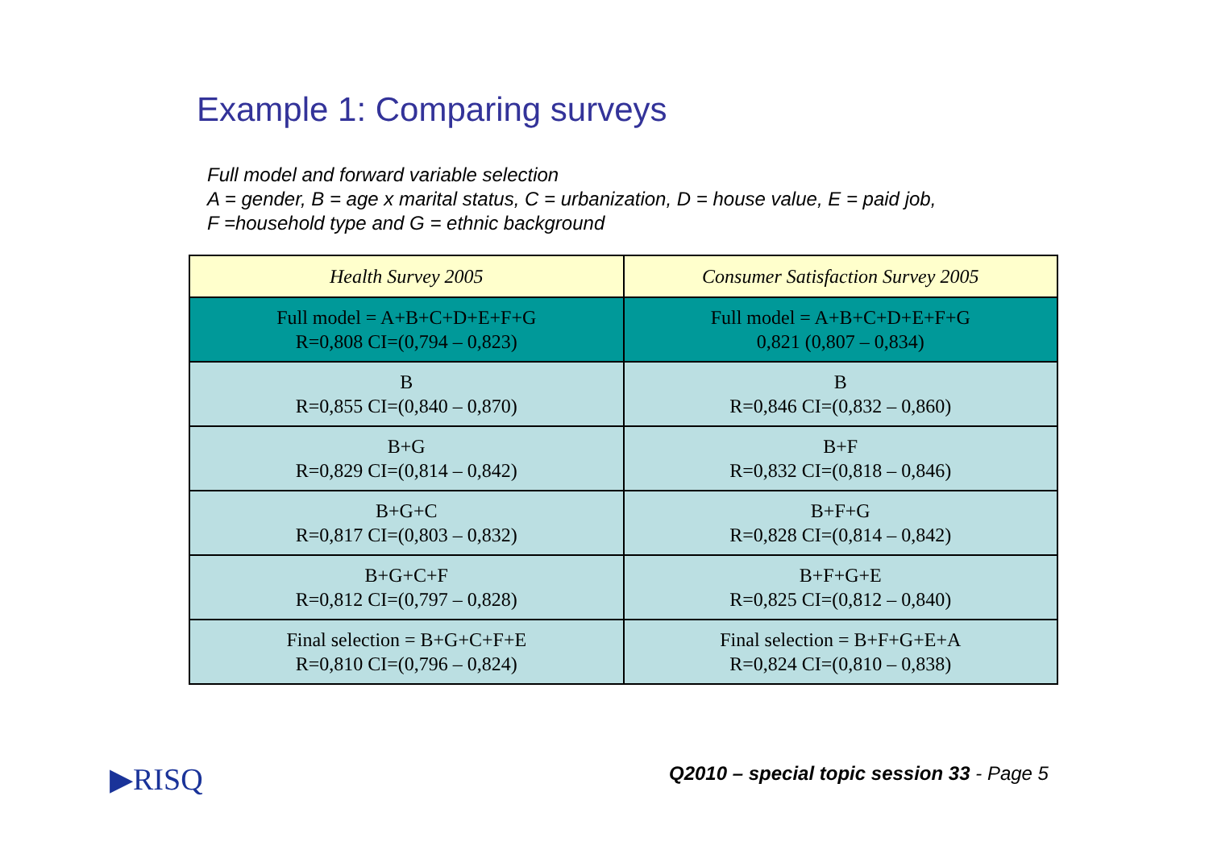Example 1: Comparing surveys
Full model and forward variable selection
A = gender, B = age x marital status, C = urbanization, D = house value, E = paid job,
F =household type and G = ethnic background
| Health Survey 2005 | Consumer Satisfaction Survey 2005 |
| --- | --- |
| Full model = A+B+C+D+E+F+G R=0,808 CI=(0,794 – 0,823) | Full model = A+B+C+D+E+F+G 0,821 (0,807 – 0,834) |
| B R=0,855 CI=(0,840 – 0,870) | B R=0,846 CI=(0,832 – 0,860) |
| B+G R=0,829 CI=(0,814 – 0,842) | B+F R=0,832 CI=(0,818 – 0,846) |
| B+G+C R=0,817 CI=(0,803 – 0,832) | B+F+G R=0,828 CI=(0,814 – 0,842) |
| B+G+C+F R=0,812 CI=(0,797 – 0,828) | B+F+G+E R=0,825 CI=(0,812 – 0,840) |
| Final selection = B+G+C+F+E R=0,810 CI=(0,796 – 0,824) | Final selection = B+F+G+E+A R=0,824 CI=(0,810 – 0,838) |
▶RISQ
Q2010 – special topic session 33 - Page 5